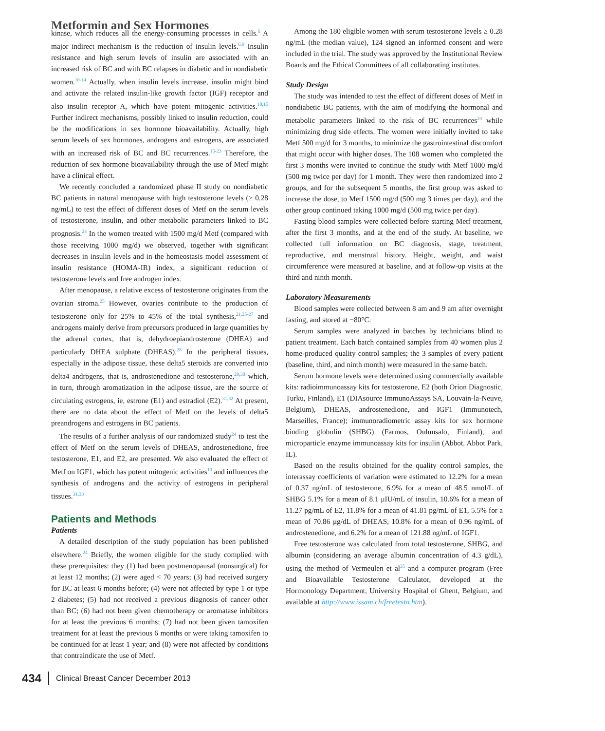Metformin and Sex Hormones
kinase, which reduces all the energy-consuming processes in cells.<sup>6</sup> A major indirect mechanism is the reduction of insulin levels.<sup>6,9</sup> Insulin resistance and high serum levels of insulin are associated with an increased risk of BC and with BC relapses in diabetic and in nondiabetic women.<sup>10-14</sup> Actually, when insulin levels increase, insulin might bind and activate the related insulin-like growth factor (IGF) receptor and also insulin receptor A, which have potent mitogenic activities.<sup>10,15</sup> Further indirect mechanisms, possibly linked to insulin reduction, could be the modifications in sex hormone bioavailability. Actually, high serum levels of sex hormones, androgens and estrogens, are associated with an increased risk of BC and BC recurrences.<sup>16-23</sup> Therefore, the reduction of sex hormone bioavailability through the use of Metf might have a clinical effect.
We recently concluded a randomized phase II study on nondiabetic BC patients in natural menopause with high testosterone levels (≥ 0.28 ng/mL) to test the effect of different doses of Metf on the serum levels of testosterone, insulin, and other metabolic parameters linked to BC prognosis.<sup>24</sup> In the women treated with 1500 mg/d Metf (compared with those receiving 1000 mg/d) we observed, together with significant decreases in insulin levels and in the homeostasis model assessment of insulin resistance (HOMA-IR) index, a significant reduction of testosterone levels and free androgen index.
After menopause, a relative excess of testosterone originates from the ovarian stroma.<sup>25</sup> However, ovaries contribute to the production of testosterone only for 25% to 45% of the total synthesis,<sup>21,25-27</sup> and androgens mainly derive from precursors produced in large quantities by the adrenal cortex, that is, dehydroepiandrosterone (DHEA) and particularly DHEA sulphate (DHEAS).<sup>28</sup> In the peripheral tissues, especially in the adipose tissue, these delta5 steroids are converted into delta4 androgens, that is, androstenedione and testosterone,<sup>29,30</sup> which, in turn, through aromatization in the adipose tissue, are the source of circulating estrogens, ie, estrone (E1) and estradiol (E2).<sup>31,32</sup> At present, there are no data about the effect of Metf on the levels of delta5 preandrogens and estrogens in BC patients.
The results of a further analysis of our randomized study<sup>24</sup> to test the effect of Metf on the serum levels of DHEAS, androstenedione, free testosterone, E1, and E2, are presented. We also evaluated the effect of Metf on IGF1, which has potent mitogenic activities<sup>10</sup> and influences the synthesis of androgens and the activity of estrogens in peripheral tissues.<sup>31,33</sup>
Patients and Methods
Patients
A detailed description of the study population has been published elsewhere.<sup>24</sup> Briefly, the women eligible for the study complied with these prerequisites: they (1) had been postmenopausal (nonsurgical) for at least 12 months; (2) were aged < 70 years; (3) had received surgery for BC at least 6 months before; (4) were not affected by type 1 or type 2 diabetes; (5) had not received a previous diagnosis of cancer other than BC; (6) had not been given chemotherapy or aromatase inhibitors for at least the previous 6 months; (7) had not been given tamoxifen treatment for at least the previous 6 months or were taking tamoxifen to be continued for at least 1 year; and (8) were not affected by conditions that contraindicate the use of Metf.
Among the 180 eligible women with serum testosterone levels ≥ 0.28 ng/mL (the median value), 124 signed an informed consent and were included in the trial. The study was approved by the Institutional Review Boards and the Ethical Committees of all collaborating institutes.
Study Design
The study was intended to test the effect of different doses of Metf in nondiabetic BC patients, with the aim of modifying the hormonal and metabolic parameters linked to the risk of BC recurrences<sup>34</sup> while minimizing drug side effects. The women were initially invited to take Metf 500 mg/d for 3 months, to minimize the gastrointestinal discomfort that might occur with higher doses. The 108 women who completed the first 3 months were invited to continue the study with Metf 1000 mg/d (500 mg twice per day) for 1 month. They were then randomized into 2 groups, and for the subsequent 5 months, the first group was asked to increase the dose, to Metf 1500 mg/d (500 mg 3 times per day), and the other group continued taking 1000 mg/d (500 mg twice per day).
Fasting blood samples were collected before starting Metf treatment, after the first 3 months, and at the end of the study. At baseline, we collected full information on BC diagnosis, stage, treatment, reproductive, and menstrual history. Height, weight, and waist circumference were measured at baseline, and at follow-up visits at the third and ninth month.
Laboratory Measurements
Blood samples were collected between 8 am and 9 am after overnight fasting, and stored at −80°C.
Serum samples were analyzed in batches by technicians blind to patient treatment. Each batch contained samples from 40 women plus 2 home-produced quality control samples; the 3 samples of every patient (baseline, third, and ninth month) were measured in the same batch.
Serum hormone levels were determined using commercially available kits: radioimmunoassay kits for testosterone, E2 (both Orion Diagnostic, Turku, Finland), E1 (DIAsource ImmunoAssays SA, Louvain-la-Neuve, Belgium), DHEAS, androstenedione, and IGF1 (Immunotech, Marseilles, France); immunoradiometric assay kits for sex hormone binding globulin (SHBG) (Farmos, Oulunsalo, Finland), and microparticle enzyme immunoassay kits for insulin (Abbot, Abbot Park, IL).
Based on the results obtained for the quality control samples, the interassay coefficients of variation were estimated to 12.2% for a mean of 0.37 ng/mL of testosterone, 6.9% for a mean of 48.5 nmol/L of SHBG 5.1% for a mean of 8.1 μIU/mL of insulin, 10.6% for a mean of 11.27 pg/mL of E2, 11.8% for a mean of 41.81 pg/mL of E1, 5.5% for a mean of 70.86 μg/dL of DHEAS, 10.8% for a mean of 0.96 ng/mL of androstenedione, and 6.2% for a mean of 121.88 ng/mL of IGF1.
Free testosterone was calculated from total testosterone, SHBG, and albumin (considering an average albumin concentration of 4.3 g/dL), using the method of Vermeulen et al<sup>35</sup> and a computer program (Free and Bioavailable Testosterone Calculator, developed at the Hormonology Department, University Hospital of Ghent, Belgium, and available at http://www.issam.ch/freetesto.htm).
434 Clinical Breast Cancer December 2013